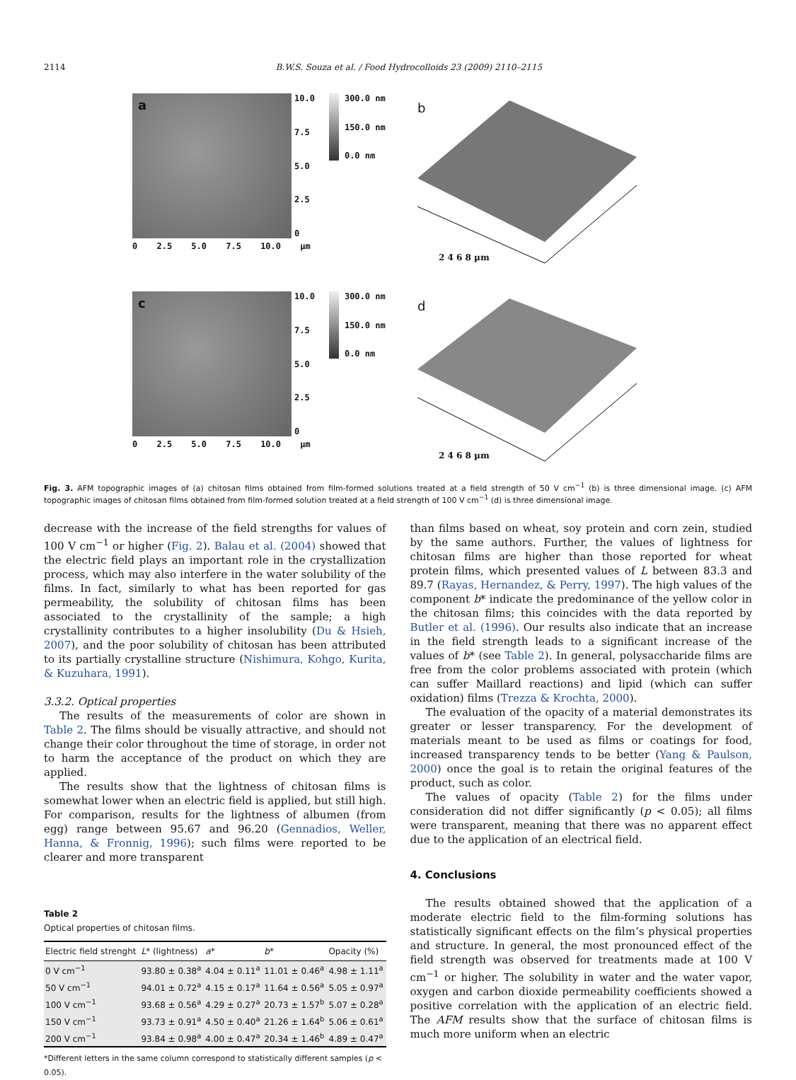2114 B.W.S. Souza et al. / Food Hydrocolloids 23 (2009) 2110–2115
a
10.0
7.5
5.0
2.5
0
300.0 nm
150.0 nm
0.0 nm
0 2.5 5.0 7.5 10.0 µm
b
2 4 6 8 µm
c
10.0
7.5
5.0
2.5
0
300.0 nm
150.0 nm
0.0 nm
0 2.5 5.0 7.5 10.0 µm
d
2 4 6 8 µm
Fig. 3. AFM topographic images of (a) chitosan films obtained from film-formed solutions treated at a field strength of 50 V cm<sup>−1</sup> (b) is three dimensional image. (c) AFM topographic images of chitosan films obtained from film-formed solution treated at a field strength of 100 V cm<sup>−1</sup> (d) is three dimensional image.
decrease with the increase of the field strengths for values of 100 V cm<sup>−1</sup> or higher (Fig. 2). Balau et al. (2004) showed that the electric field plays an important role in the crystallization process, which may also interfere in the water solubility of the films. In fact, similarly to what has been reported for gas permeability, the solubility of chitosan films has been associated to the crystallinity of the sample; a high crystallinity contributes to a higher insolubility (Du & Hsieh, 2007), and the poor solubility of chitosan has been attributed to its partially crystalline structure (Nishimura, Kohgo, Kurita, & Kuzuhara, 1991).
3.3.2. Optical properties
The results of the measurements of color are shown in Table 2. The films should be visually attractive, and should not change their color throughout the time of storage, in order not to harm the acceptance of the product on which they are applied.
The results show that the lightness of chitosan films is somewhat lower when an electric field is applied, but still high. For comparison, results for the lightness of albumen (from egg) range between 95.67 and 96.20 (Gennadios, Weller, Hanna, & Fronnig, 1996); such films were reported to be clearer and more transparent
Table 2
Optical properties of chitosan films.
| Electric field strenght | L * (lightness) | a * | b * | Opacity (%) |
| --- | --- | --- | --- | --- |
| 0 V cm<sup>−1</sup> | 93.80 ± 0.38<sup>a</sup> | 4.04 ± 0.11<sup>a</sup> | 11.01 ± 0.46<sup>a</sup> | 4.98 ± 1.11<sup>a</sup> |
| 50 V cm<sup>−1</sup> | 94.01 ± 0.72<sup>a</sup> | 4.15 ± 0.17<sup>a</sup> | 11.64 ± 0.56<sup>a</sup> | 5.05 ± 0.97<sup>a</sup> |
| 100 V cm<sup>−1</sup> | 93.68 ± 0.56<sup>a</sup> | 4.29 ± 0.27<sup>a</sup> | 20.73 ± 1.57<sup>b</sup> | 5.07 ± 0.28<sup>a</sup> |
| 150 V cm<sup>−1</sup> | 93.73 ± 0.91<sup>a</sup> | 4.50 ± 0.40<sup>a</sup> | 21.26 ± 1.64<sup>b</sup> | 5.06 ± 0.61<sup>a</sup> |
| 200 V cm<sup>−1</sup> | 93.84 ± 0.98<sup>a</sup> | 4.00 ± 0.47<sup>a</sup> | 20.34 ± 1.46<sup>b</sup> | 4.89 ± 0.47<sup>a</sup> |
*Different letters in the same column correspond to statistically different samples (p < 0.05).
than films based on wheat, soy protein and corn zein, studied by the same authors. Further, the values of lightness for chitosan films are higher than those reported for wheat protein films, which presented values of L between 83.3 and 89.7 (Rayas, Hernandez, & Perry, 1997). The high values of the component b* indicate the predominance of the yellow color in the chitosan films; this coincides with the data reported by Butler et al. (1996). Our results also indicate that an increase in the field strength leads to a significant increase of the values of b* (see Table 2). In general, polysaccharide films are free from the color problems associated with protein (which can suffer Maillard reactions) and lipid (which can suffer oxidation) films (Trezza & Krochta, 2000).
The evaluation of the opacity of a material demonstrates its greater or lesser transparency. For the development of materials meant to be used as films or coatings for food, increased transparency tends to be better (Yang & Paulson, 2000) once the goal is to retain the original features of the product, such as color.
The values of opacity (Table 2) for the films under consideration did not differ significantly (p < 0.05); all films were transparent, meaning that there was no apparent effect due to the application of an electrical field.
4. Conclusions
The results obtained showed that the application of a moderate electric field to the film-forming solutions has statistically significant effects on the film’s physical properties and structure. In general, the most pronounced effect of the field strength was observed for treatments made at 100 V cm<sup>−1</sup> or higher. The solubility in water and the water vapor, oxygen and carbon dioxide permeability coefficients showed a positive correlation with the application of an electric field. The AFM results show that the surface of chitosan films is much more uniform when an electric